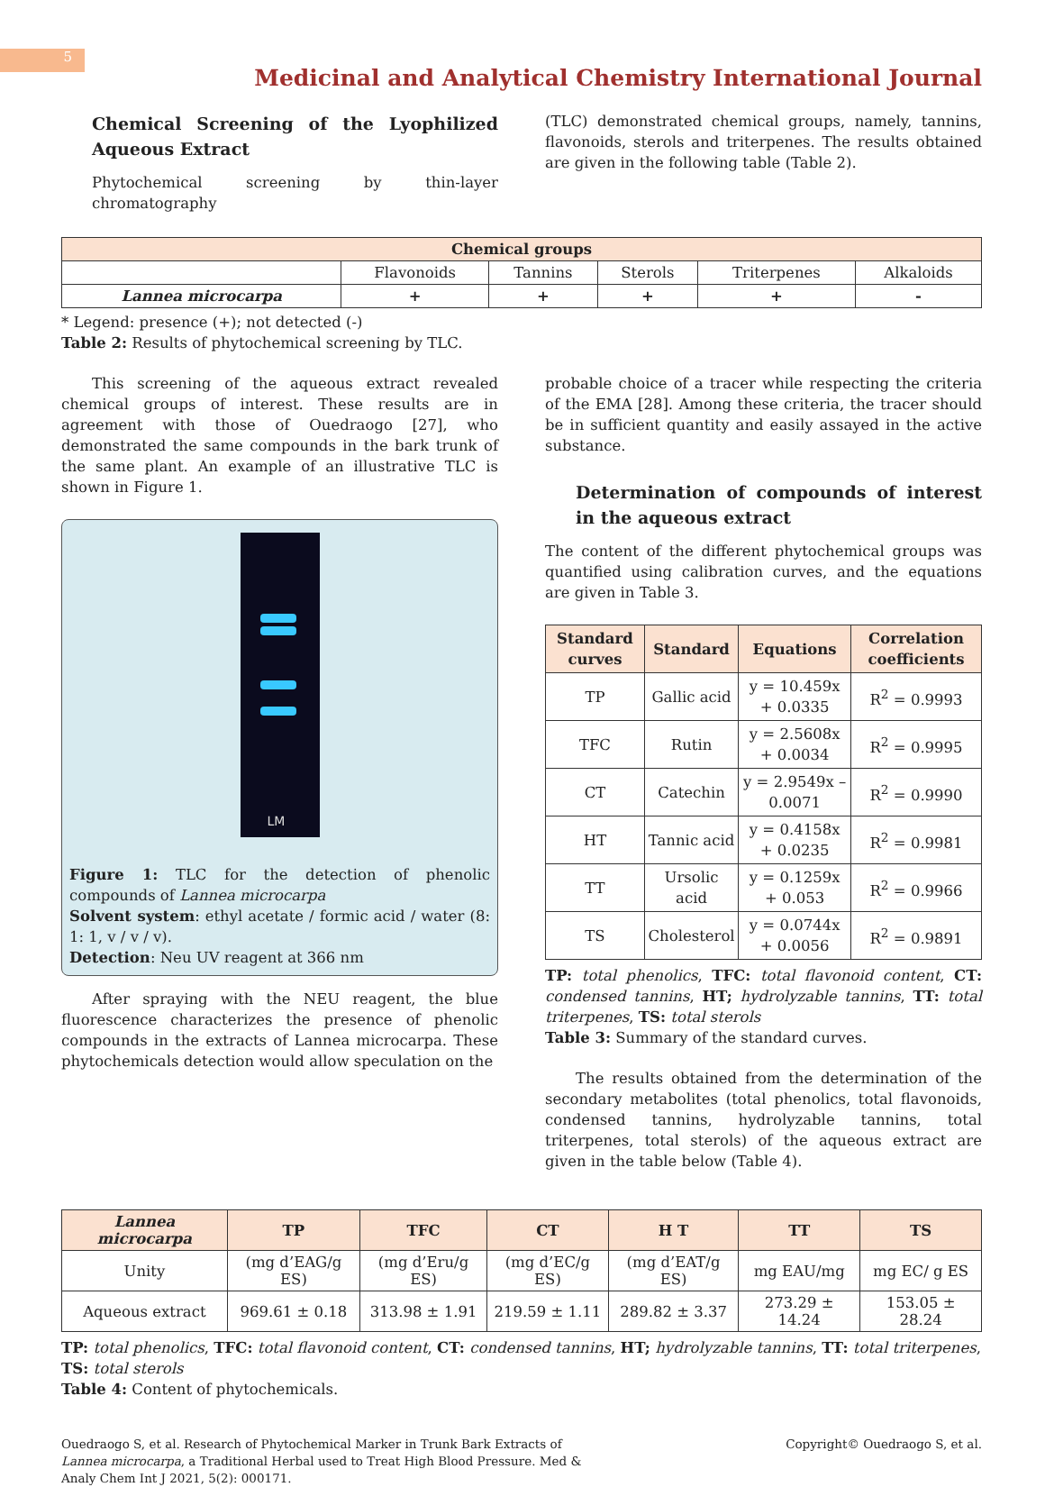5
Medicinal and Analytical Chemistry International Journal
Chemical Screening of the Lyophilized Aqueous Extract
Phytochemical screening by thin-layer chromatography
(TLC) demonstrated chemical groups, namely, tannins, flavonoids, sterols and triterpenes. The results obtained are given in the following table (Table 2).
| Chemical groups | | | | | |
| --- | --- | --- | --- | --- | --- |
| | Flavonoids | Tannins | Sterols | Triterpenes | Alkaloids |
| Lannea microcarpa | + | + | + | + | - |
* Legend: presence (+); not detected (-)
Table 2: Results of phytochemical screening by TLC.
This screening of the aqueous extract revealed chemical groups of interest. These results are in agreement with those of Ouedraogo [27], who demonstrated the same compounds in the bark trunk of the same plant. An example of an illustrative TLC is shown in Figure 1.
LM
Figure 1: TLC for the detection of phenolic compounds of Lannea microcarpa
Solvent system: ethyl acetate / formic acid / water (8: 1: 1, v / v / v).
Detection: Neu UV reagent at 366 nm
After spraying with the NEU reagent, the blue fluorescence characterizes the presence of phenolic compounds in the extracts of Lannea microcarpa. These phytochemicals detection would allow speculation on the
probable choice of a tracer while respecting the criteria of the EMA [28]. Among these criteria, the tracer should be in sufficient quantity and easily assayed in the active substance.
Determination of compounds of interest in the aqueous extract
The content of the different phytochemical groups was quantified using calibration curves, and the equations are given in Table 3.
| Standard curves | Standard | Equations | Correlation coefficients |
| --- | --- | --- | --- |
| TP | Gallic acid | y = 10.459x + 0.0335 | R<sup>2</sup> = 0.9993 |
| TFC | Rutin | y = 2.5608x + 0.0034 | R<sup>2</sup> = 0.9995 |
| CT | Catechin | y = 2.9549x – 0.0071 | R<sup>2</sup> = 0.9990 |
| HT | Tannic acid | y = 0.4158x + 0.0235 | R<sup>2</sup> = 0.9981 |
| TT | Ursolic acid | y = 0.1259x + 0.053 | R<sup>2</sup> = 0.9966 |
| TS | Cholesterol | y = 0.0744x + 0.0056 | R<sup>2</sup> = 0.9891 |
TP: total phenolics, TFC: total flavonoid content, CT: condensed tannins, HT; hydrolyzable tannins, TT: total triterpenes, TS: total sterols
Table 3: Summary of the standard curves.
The results obtained from the determination of the secondary metabolites (total phenolics, total flavonoids, condensed tannins, hydrolyzable tannins, total triterpenes, total sterols) of the aqueous extract are given in the table below (Table 4).
| Lannea microcarpa | TP | TFC | CT | H T | TT | TS |
| --- | --- | --- | --- | --- | --- | --- |
| Unity | (mg d’EAG/g ES) | (mg d’Eru/g ES) | (mg d’EC/g ES) | (mg d’EAT/g ES) | mg EAU/mg | mg EC/ g ES |
| Aqueous extract | 969.61 ± 0.18 | 313.98 ± 1.91 | 219.59 ± 1.11 | 289.82 ± 3.37 | 273.29 ± 14.24 | 153.05 ± 28.24 |
TP: total phenolics, TFC: total flavonoid content, CT: condensed tannins, HT; hydrolyzable tannins, TT: total triterpenes, TS: total sterols
Table 4: Content of phytochemicals.
Ouedraogo S, et al. Research of Phytochemical Marker in Trunk Bark Extracts of Lannea microcarpa, a Traditional Herbal used to Treat High Blood Pressure. Med & Analy Chem Int J 2021, 5(2): 000171.
Copyright© Ouedraogo S, et al.